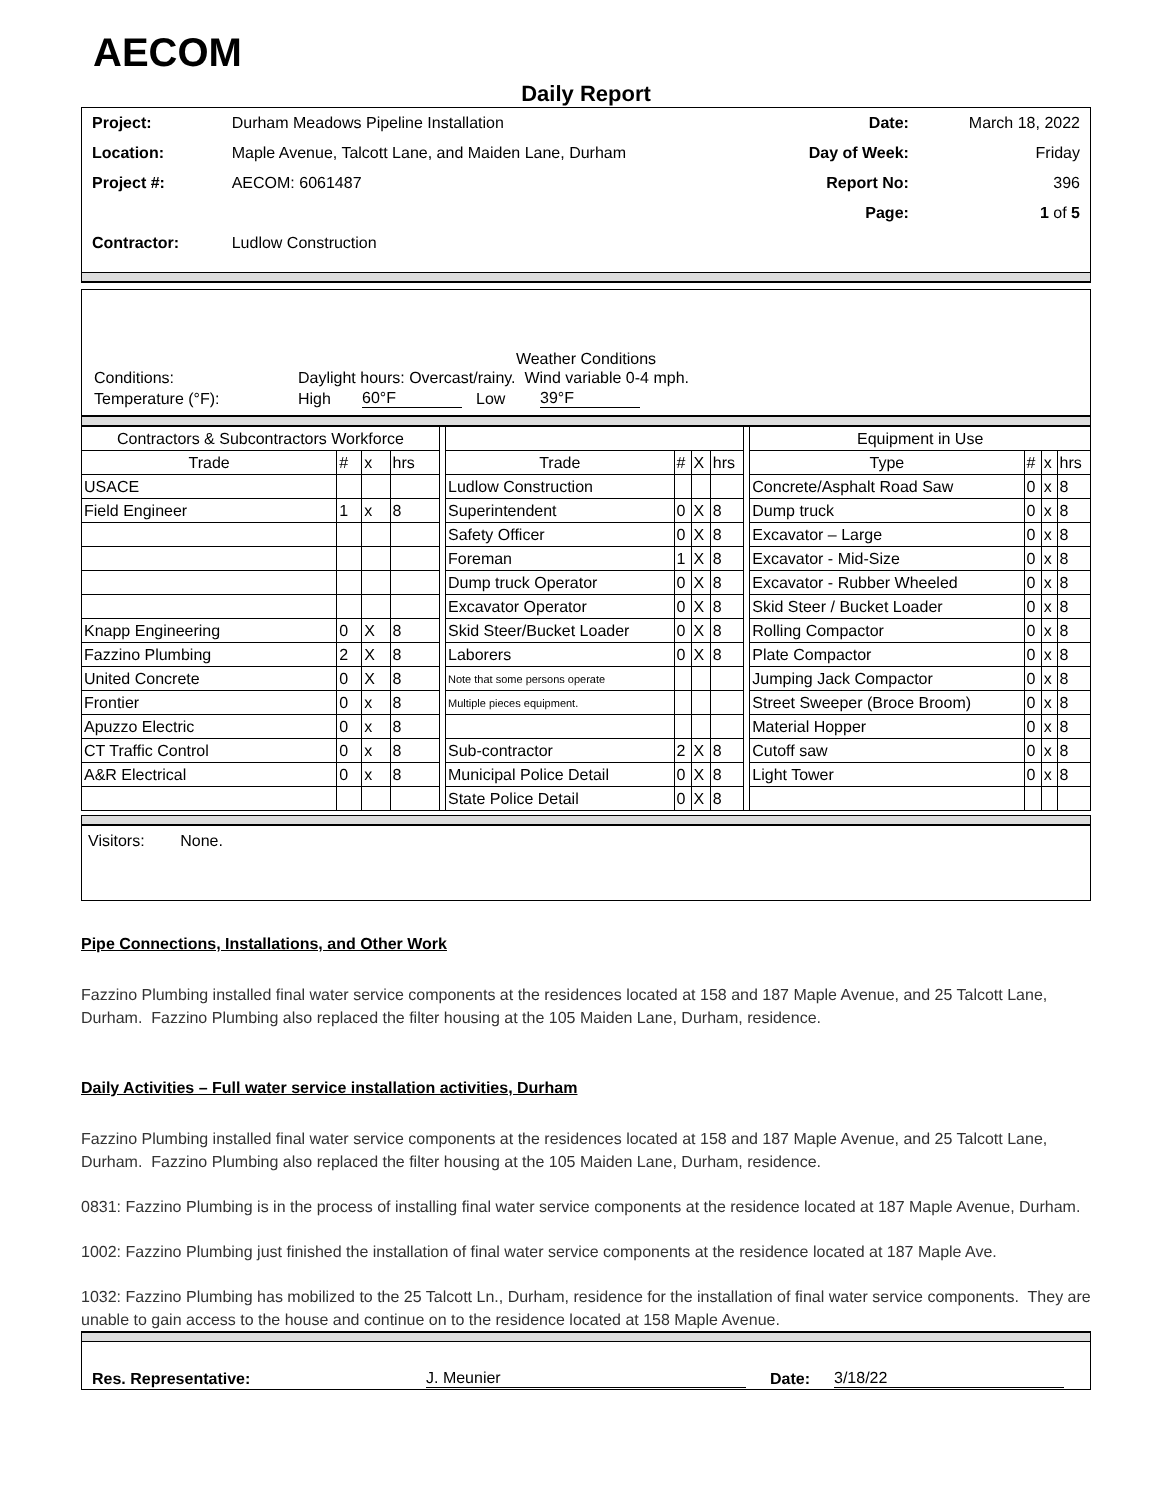AECOM
Daily Report
| Project: | Durham Meadows Pipeline Installation | Date: | March 18, 2022 |
| Location: | Maple Avenue, Talcott Lane, and Maiden Lane, Durham | Day of Week: | Friday |
| Project #: | AECOM: 6061487 | Report No: | 396 |
| | | Page: | 1 of 5 |
| Contractor: | Ludlow Construction | | |
Weather Conditions
| Conditions: | Daylight hours: Overcast/rainy. Wind variable 0-4 mph. | | | |
| Temperature (°F): | High | 60°F | Low | 39°F |
| Contractors & Subcontractors Workforce | | | | | | | | | | Equipment in Use | | | |
| Trade | # | x | hrs | | Trade | # | X | hrs | | Type | # | x | hrs |
| USACE | | | | | Ludlow Construction | | | | | Concrete/Asphalt Road Saw | 0 | x | 8 |
| Field Engineer | 1 | x | 8 | | Superintendent | 0 | X | 8 | | Dump truck | 0 | x | 8 |
| | | | | | Safety Officer | 0 | X | 8 | | Excavator – Large | 0 | x | 8 |
| | | | | | Foreman | 1 | X | 8 | | Excavator - Mid-Size | 0 | x | 8 |
| | | | | | Dump truck Operator | 0 | X | 8 | | Excavator - Rubber Wheeled | 0 | x | 8 |
| | | | | | Excavator Operator | 0 | X | 8 | | Skid Steer / Bucket Loader | 0 | x | 8 |
| Knapp Engineering | 0 | X | 8 | | Skid Steer/Bucket Loader | 0 | X | 8 | | Rolling Compactor | 0 | x | 8 |
| Fazzino Plumbing | 2 | X | 8 | | Laborers | 0 | X | 8 | | Plate Compactor | 0 | x | 8 |
| United Concrete | 0 | X | 8 | | Note that some persons operate | | | | | Jumping Jack Compactor | 0 | x | 8 |
| Frontier | 0 | x | 8 | | Multiple pieces equipment. | | | | | Street Sweeper (Broce Broom) | 0 | x | 8 |
| Apuzzo Electric | 0 | x | 8 | | | | | | | Material Hopper | 0 | x | 8 |
| CT Traffic Control | 0 | x | 8 | | Sub-contractor | 2 | X | 8 | | Cutoff saw | 0 | x | 8 |
| A&R Electrical | 0 | x | 8 | | Municipal Police Detail | 0 | X | 8 | | Light Tower | 0 | x | 8 |
| | | | | | State Police Detail | 0 | X | 8 | | | | | |
Visitors: None.
Pipe Connections, Installations, and Other Work
Fazzino Plumbing installed final water service components at the residences located at 158 and 187 Maple Avenue, and 25 Talcott Lane, Durham. Fazzino Plumbing also replaced the filter housing at the 105 Maiden Lane, Durham, residence.
Daily Activities – Full water service installation activities, Durham
Fazzino Plumbing installed final water service components at the residences located at 158 and 187 Maple Avenue, and 25 Talcott Lane, Durham. Fazzino Plumbing also replaced the filter housing at the 105 Maiden Lane, Durham, residence.
0831: Fazzino Plumbing is in the process of installing final water service components at the residence located at 187 Maple Avenue, Durham.
1002: Fazzino Plumbing just finished the installation of final water service components at the residence located at 187 Maple Ave.
1032: Fazzino Plumbing has mobilized to the 25 Talcott Ln., Durham, residence for the installation of final water service components. They are unable to gain access to the house and continue on to the residence located at 158 Maple Avenue.
| Res. Representative: | J. Meunier | Date: | 3/18/22 |